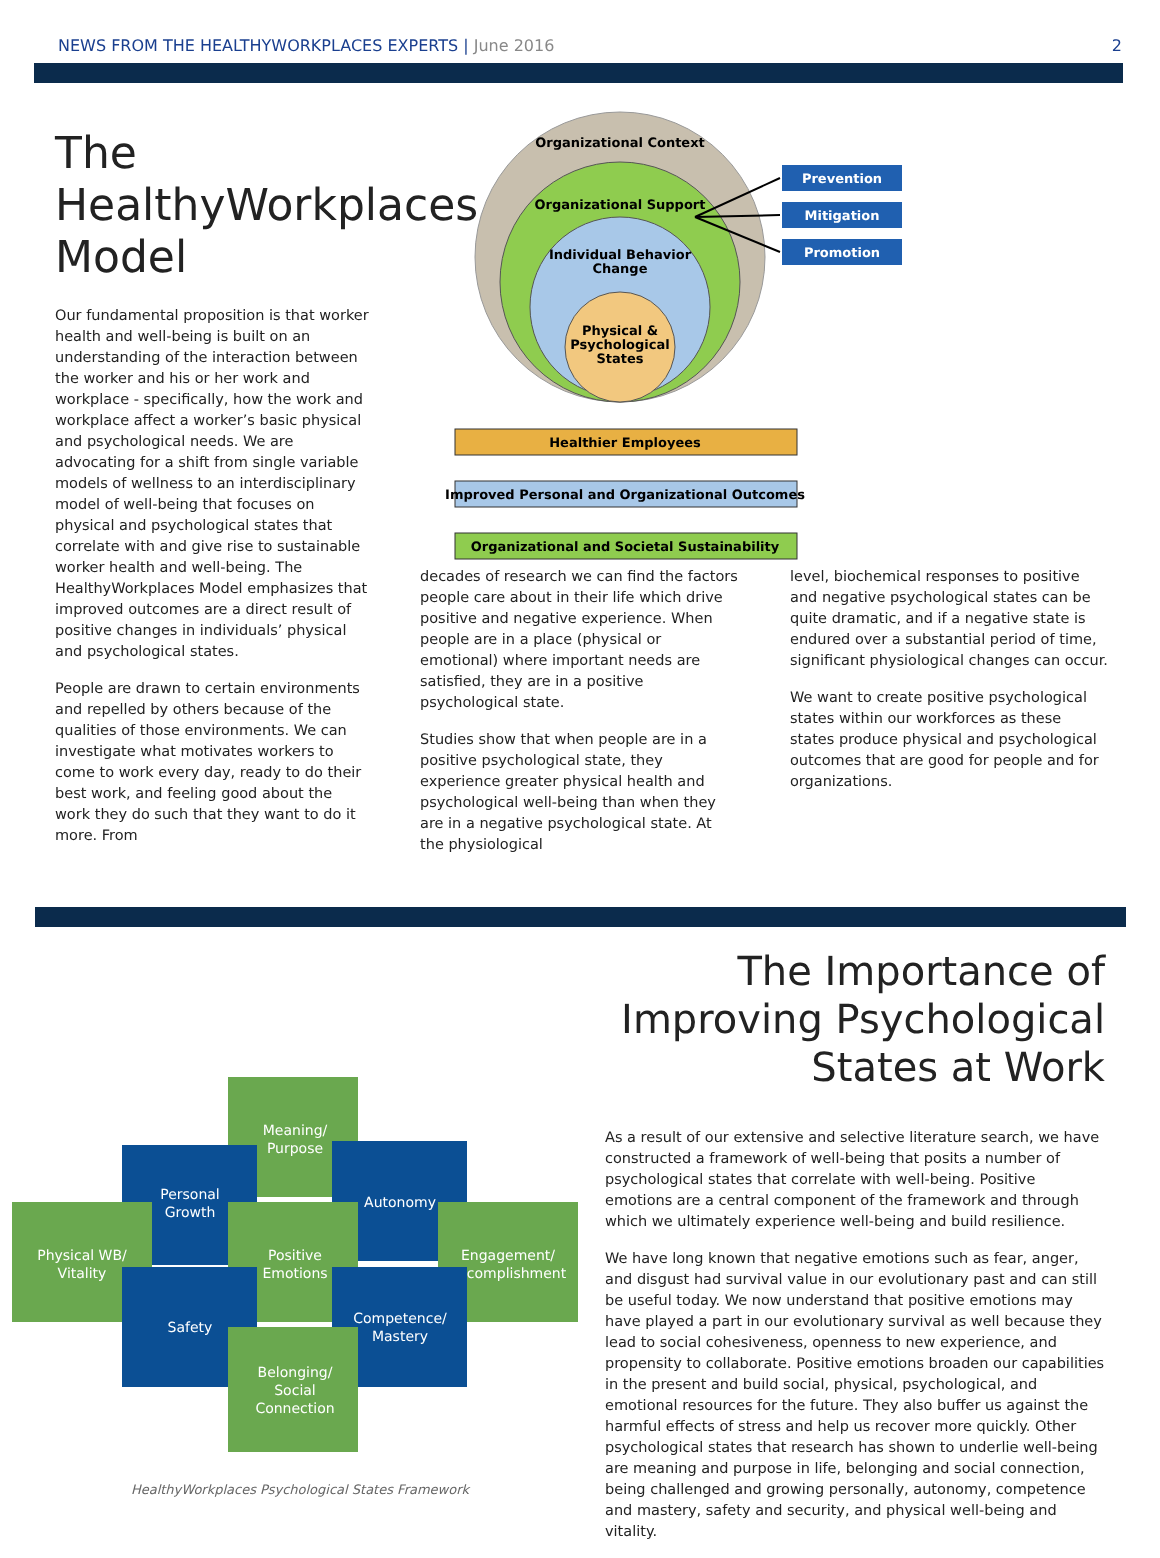NEWS FROM THE HEALTHYWORKPLACES EXPERTS | June 2016
2
The HealthyWorkplaces Model
Our fundamental proposition is that worker health and well-being is built on an understanding of the interaction between the worker and his or her work and workplace - specifically, how the work and workplace affect a worker’s basic physical and psychological needs. We are advocating for a shift from single variable models of wellness to an interdisciplinary model of well-being that focuses on physical and psychological states that correlate with and give rise to sustainable worker health and well-being. The HealthyWorkplaces Model emphasizes that improved outcomes are a direct result of positive changes in individuals’ physical and psychological states.
People are drawn to certain environments and repelled by others because of the qualities of those environments. We can investigate what motivates workers to come to work every day, ready to do their best work, and feeling good about the work they do such that they want to do it more. From
Organizational Context
Organizational Support
Individual Behavior
Change
Physical &
Psychological
States
Prevention
Mitigation
Promotion
Healthier Employees
Improved Personal and Organizational Outcomes
Organizational and Societal Sustainability
decades of research we can find the factors people care about in their life which drive positive and negative experience. When people are in a place (physical or emotional) where important needs are satisfied, they are in a positive psychological state.
Studies show that when people are in a positive psychological state, they experience greater physical health and psychological well-being than when they are in a negative psychological state. At the physiological
level, biochemical responses to positive and negative psychological states can be quite dramatic, and if a negative state is endured over a substantial period of time, significant physiological changes can occur.
We want to create positive psychological states within our workforces as these states produce physical and psychological outcomes that are good for people and for organizations.
Meaning/
Purpose
Personal
Growth
Autonomy
Physical WB/
Vitality
Positive
Emotions
Engagement/
Accomplishment
Safety
Competence/
Mastery
Belonging/
Social
Connection
HealthyWorkplaces Psychological States Framework
The Importance of Improving Psychological States at Work
As a result of our extensive and selective literature search, we have constructed a framework of well-being that posits a number of psychological states that correlate with well-being. Positive emotions are a central component of the framework and through which we ultimately experience well-being and build resilience.
We have long known that negative emotions such as fear, anger, and disgust had survival value in our evolutionary past and can still be useful today. We now understand that positive emotions may have played a part in our evolutionary survival as well because they lead to social cohesiveness, openness to new experience, and propensity to collaborate. Positive emotions broaden our capabilities in the present and build social, physical, psychological, and emotional resources for the future. They also buffer us against the harmful effects of stress and help us recover more quickly. Other psychological states that research has shown to underlie well-being are meaning and purpose in life, belonging and social connection, being challenged and growing personally, autonomy, competence and mastery, safety and security, and physical well-being and vitality.